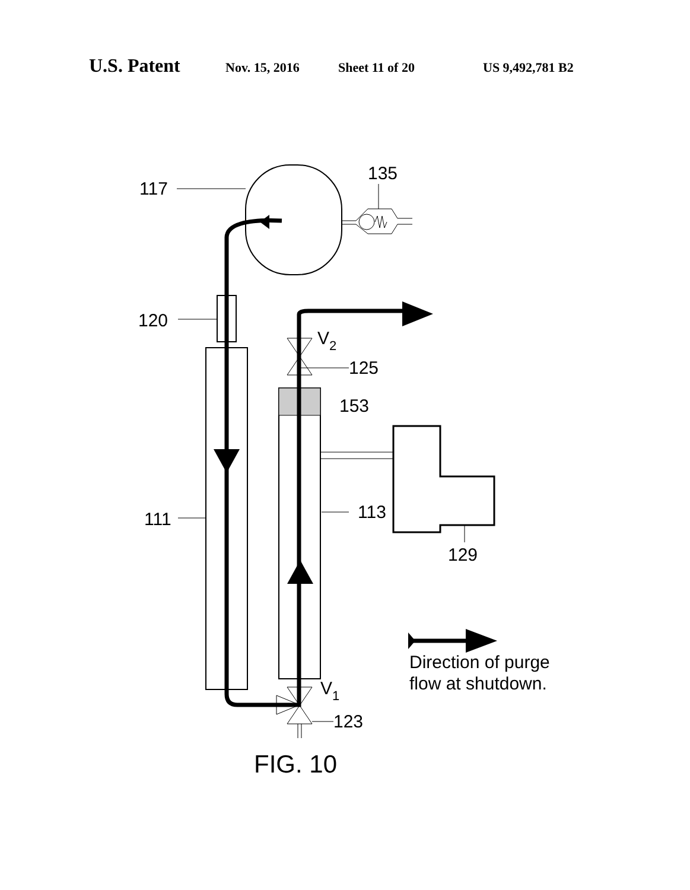U.S. Patent Nov. 15, 2016 Sheet 11 of 20 US 9,492,781 B2
117
135
120
111
153
113
129
V2
125
V1
123
Direction of purge
flow at shutdown.
FIG. 10